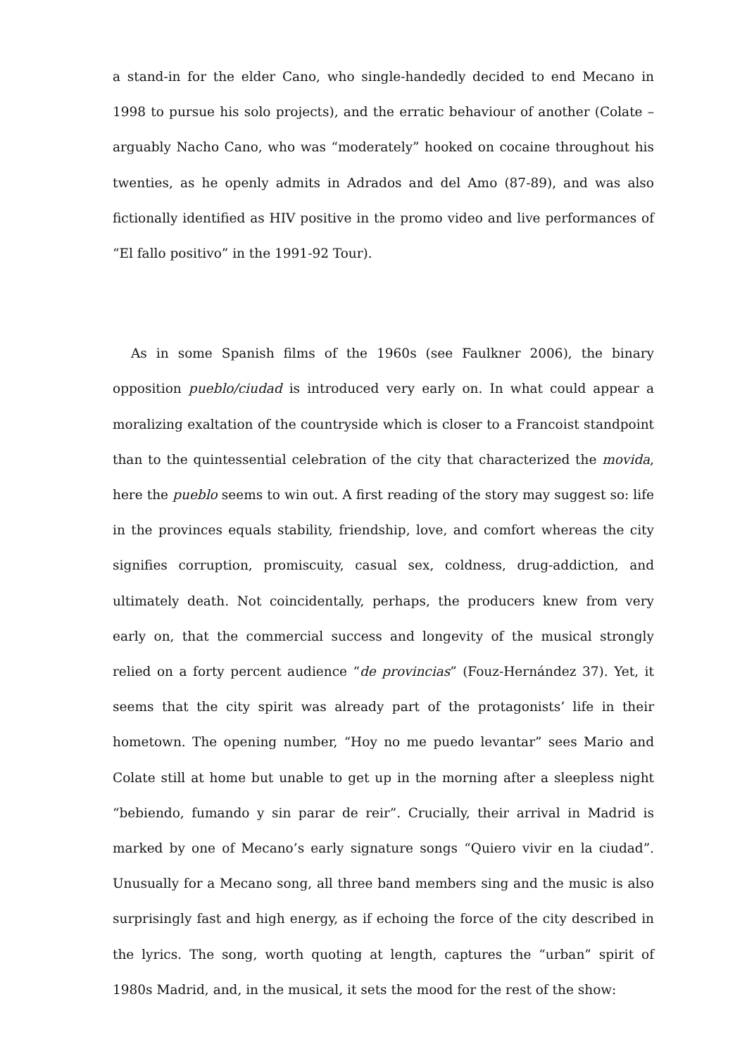a stand-in for the elder Cano, who single-handedly decided to end Mecano in 1998 to pursue his solo projects), and the erratic behaviour of another (Colate – arguably Nacho Cano, who was “moderately” hooked on cocaine throughout his twenties, as he openly admits in Adrados and del Amo (87-89), and was also fictionally identified as HIV positive in the promo video and live performances of “El fallo positivo” in the 1991-92 Tour).
As in some Spanish films of the 1960s (see Faulkner 2006), the binary opposition pueblo/ciudad is introduced very early on. In what could appear a moralizing exaltation of the countryside which is closer to a Francoist standpoint than to the quintessential celebration of the city that characterized the movida, here the pueblo seems to win out. A first reading of the story may suggest so: life in the provinces equals stability, friendship, love, and comfort whereas the city signifies corruption, promiscuity, casual sex, coldness, drug-addiction, and ultimately death. Not coincidentally, perhaps, the producers knew from very early on, that the commercial success and longevity of the musical strongly relied on a forty percent audience “de provincias” (Fouz-Hernández 37). Yet, it seems that the city spirit was already part of the protagonists’ life in their hometown. The opening number, “Hoy no me puedo levantar” sees Mario and Colate still at home but unable to get up in the morning after a sleepless night “bebiendo, fumando y sin parar de reir”. Crucially, their arrival in Madrid is marked by one of Mecano’s early signature songs “Quiero vivir en la ciudad”. Unusually for a Mecano song, all three band members sing and the music is also surprisingly fast and high energy, as if echoing the force of the city described in the lyrics. The song, worth quoting at length, captures the “urban” spirit of 1980s Madrid, and, in the musical, it sets the mood for the rest of the show: